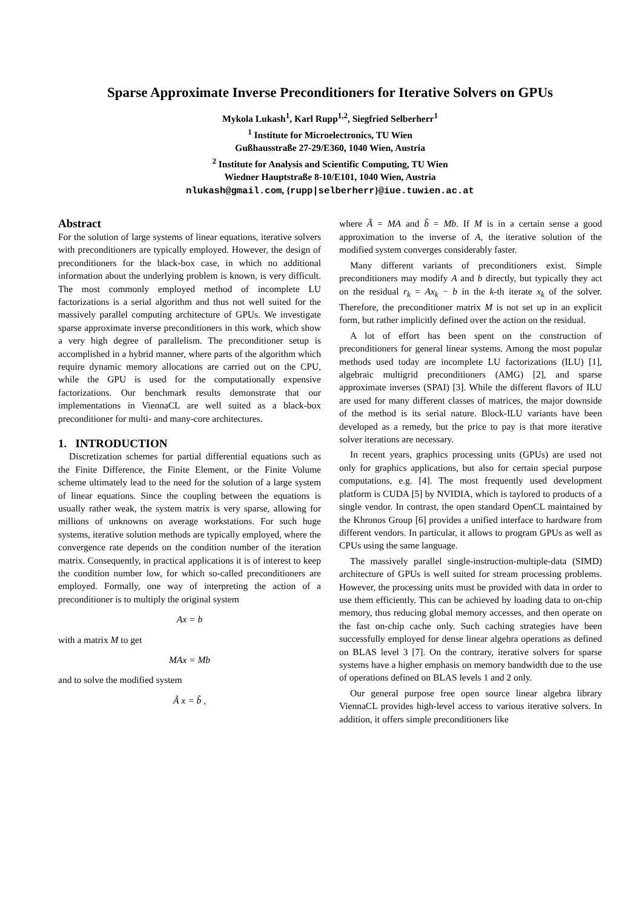Sparse Approximate Inverse Preconditioners for Iterative Solvers on GPUs
Mykola Lukash<sup>1</sup>, Karl Rupp<sup>1,2</sup>, Siegfried Selberherr<sup>1</sup>
<sup>1</sup> Institute for Microelectronics, TU Wien
Gußhausstraße 27-29/E360, 1040 Wien, Austria
<sup>2</sup> Institute for Analysis and Scientific Computing, TU Wien
Wiedner Hauptstraße 8-10/E101, 1040 Wien, Austria
nlukash@gmail.com, {rupp|selberherr}@iue.tuwien.ac.at
Abstract
For the solution of large systems of linear equations, iterative solvers with preconditioners are typically employed. However, the design of preconditioners for the black-box case, in which no additional information about the underlying problem is known, is very difficult. The most commonly employed method of incomplete LU factorizations is a serial algorithm and thus not well suited for the massively parallel computing architecture of GPUs. We investigate sparse approximate inverse preconditioners in this work, which show a very high degree of parallelism. The preconditioner setup is accomplished in a hybrid manner, where parts of the algorithm which require dynamic memory allocations are carried out on the CPU, while the GPU is used for the computationally expensive factorizations. Our benchmark results demonstrate that our implementations in ViennaCL are well suited as a black-box preconditioner for multi- and many-core architectures.
1. INTRODUCTION
Discretization schemes for partial differential equations such as the Finite Difference, the Finite Element, or the Finite Volume scheme ultimately lead to the need for the solution of a large system of linear equations. Since the coupling between the equations is usually rather weak, the system matrix is very sparse, allowing for millions of unknowns on average workstations. For such huge systems, iterative solution methods are typically employed, where the convergence rate depends on the condition number of the iteration matrix. Consequently, in practical applications it is of interest to keep the condition number low, for which so-called preconditioners are employed. Formally, one way of interpreting the action of a preconditioner is to multiply the original system
Ax = b
with a matrix M to get
MAx = Mb
and to solve the modified system
Ã x = b̃ ,
where Ã = MA and b̃ = Mb. If M is in a certain sense a good approximation to the inverse of A, the iterative solution of the modified system converges considerably faster.
Many different variants of preconditioners exist. Simple preconditioners may modify A and b directly, but typically they act on the residual r<sub>k</sub> = Ax<sub>k</sub> − b in the k-th iterate x<sub>k</sub> of the solver. Therefore, the preconditioner matrix M is not set up in an explicit form, but rather implicitly defined over the action on the residual.
A lot of effort has been spent on the construction of preconditioners for general linear systems. Among the most popular methods used today are incomplete LU factorizations (ILU) [1], algebraic multigrid preconditioners (AMG) [2], and sparse approximate inverses (SPAI) [3]. While the different flavors of ILU are used for many different classes of matrices, the major downside of the method is its serial nature. Block-ILU variants have been developed as a remedy, but the price to pay is that more iterative solver iterations are necessary.
In recent years, graphics processing units (GPUs) are used not only for graphics applications, but also for certain special purpose computations, e.g. [4]. The most frequently used development platform is CUDA [5] by NVIDIA, which is taylored to products of a single vendor. In contrast, the open standard OpenCL maintained by the Khronos Group [6] provides a unified interface to hardware from different vendors. In particular, it allows to program GPUs as well as CPUs using the same language.
The massively parallel single-instruction-multiple-data (SIMD) architecture of GPUs is well suited for stream processing problems. However, the processing units must be provided with data in order to use them efficiently. This can be achieved by loading data to on-chip memory, thus reducing global memory accesses, and then operate on the fast on-chip cache only. Such caching strategies have been successfully employed for dense linear algebra operations as defined on BLAS level 3 [7]. On the contrary, iterative solvers for sparse systems have a higher emphasis on memory bandwidth due to the use of operations defined on BLAS levels 1 and 2 only.
Our general purpose free open source linear algebra library ViennaCL provides high-level access to various iterative solvers. In addition, it offers simple preconditioners like